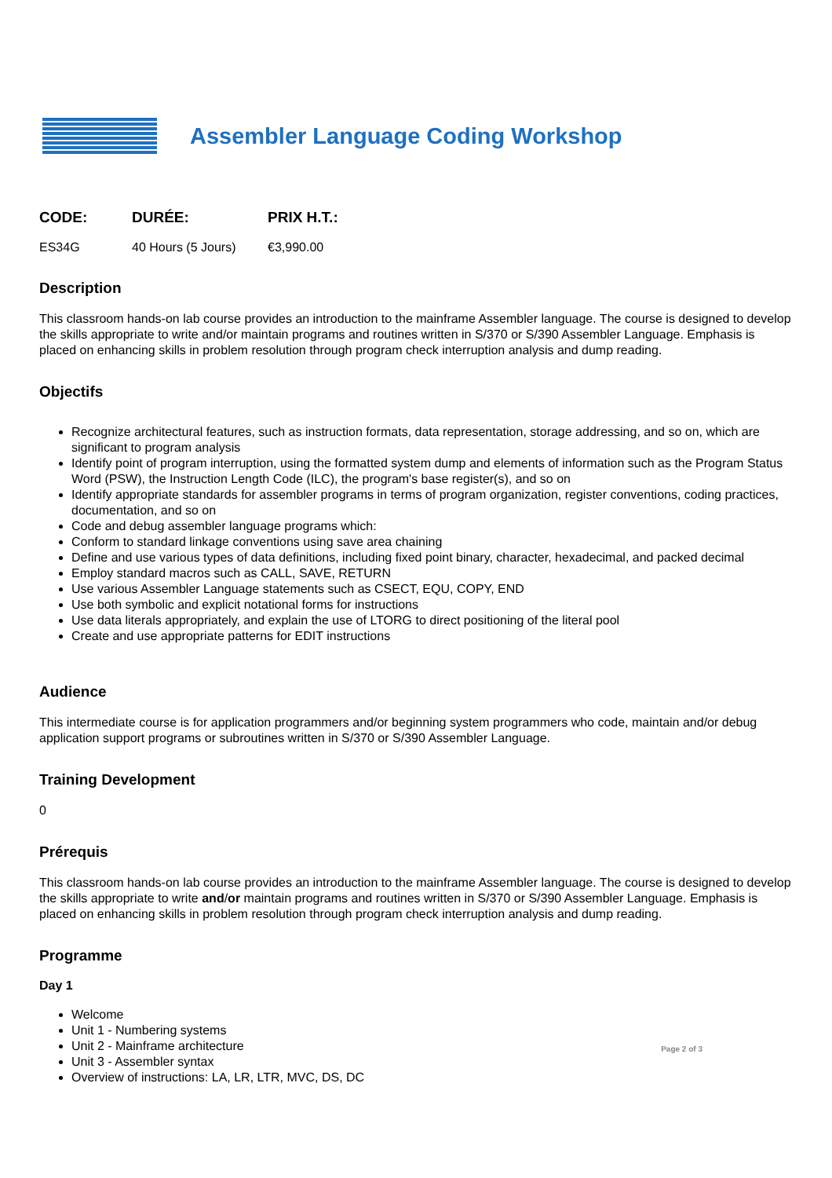Assembler Language Coding Workshop
| CODE: | DURÉE: | PRIX H.T.: |
| --- | --- | --- |
| ES34G | 40 Hours (5 Jours) | €3,990.00 |
Description
This classroom hands-on lab course provides an introduction to the mainframe Assembler language. The course is designed to develop the skills appropriate to write and/or maintain programs and routines written in S/370 or S/390 Assembler Language. Emphasis is placed on enhancing skills in problem resolution through program check interruption analysis and dump reading.
Objectifs
Recognize architectural features, such as instruction formats, data representation, storage addressing, and so on, which are significant to program analysis
Identify point of program interruption, using the formatted system dump and elements of information such as the Program Status Word (PSW), the Instruction Length Code (ILC), the program's base register(s), and so on
Identify appropriate standards for assembler programs in terms of program organization, register conventions, coding practices, documentation, and so on
Code and debug assembler language programs which:
Conform to standard linkage conventions using save area chaining
Define and use various types of data definitions, including fixed point binary, character, hexadecimal, and packed decimal
Employ standard macros such as CALL, SAVE, RETURN
Use various Assembler Language statements such as CSECT, EQU, COPY, END
Use both symbolic and explicit notational forms for instructions
Use data literals appropriately, and explain the use of LTORG to direct positioning of the literal pool
Create and use appropriate patterns for EDIT instructions
Audience
This intermediate course is for application programmers and/or beginning system programmers who code, maintain and/or debug application support programs or subroutines written in S/370 or S/390 Assembler Language.
Training Development
0
Prérequis
This classroom hands-on lab course provides an introduction to the mainframe Assembler language. The course is designed to develop the skills appropriate to write and/or maintain programs and routines written in S/370 or S/390 Assembler Language. Emphasis is placed on enhancing skills in problem resolution through program check interruption analysis and dump reading.
Programme
Day 1
Welcome
Unit 1 - Numbering systems
Unit 2 - Mainframe architecture
Unit 3 - Assembler syntax
Overview of instructions: LA, LR, LTR, MVC, DS, DC
Page 2 of 3